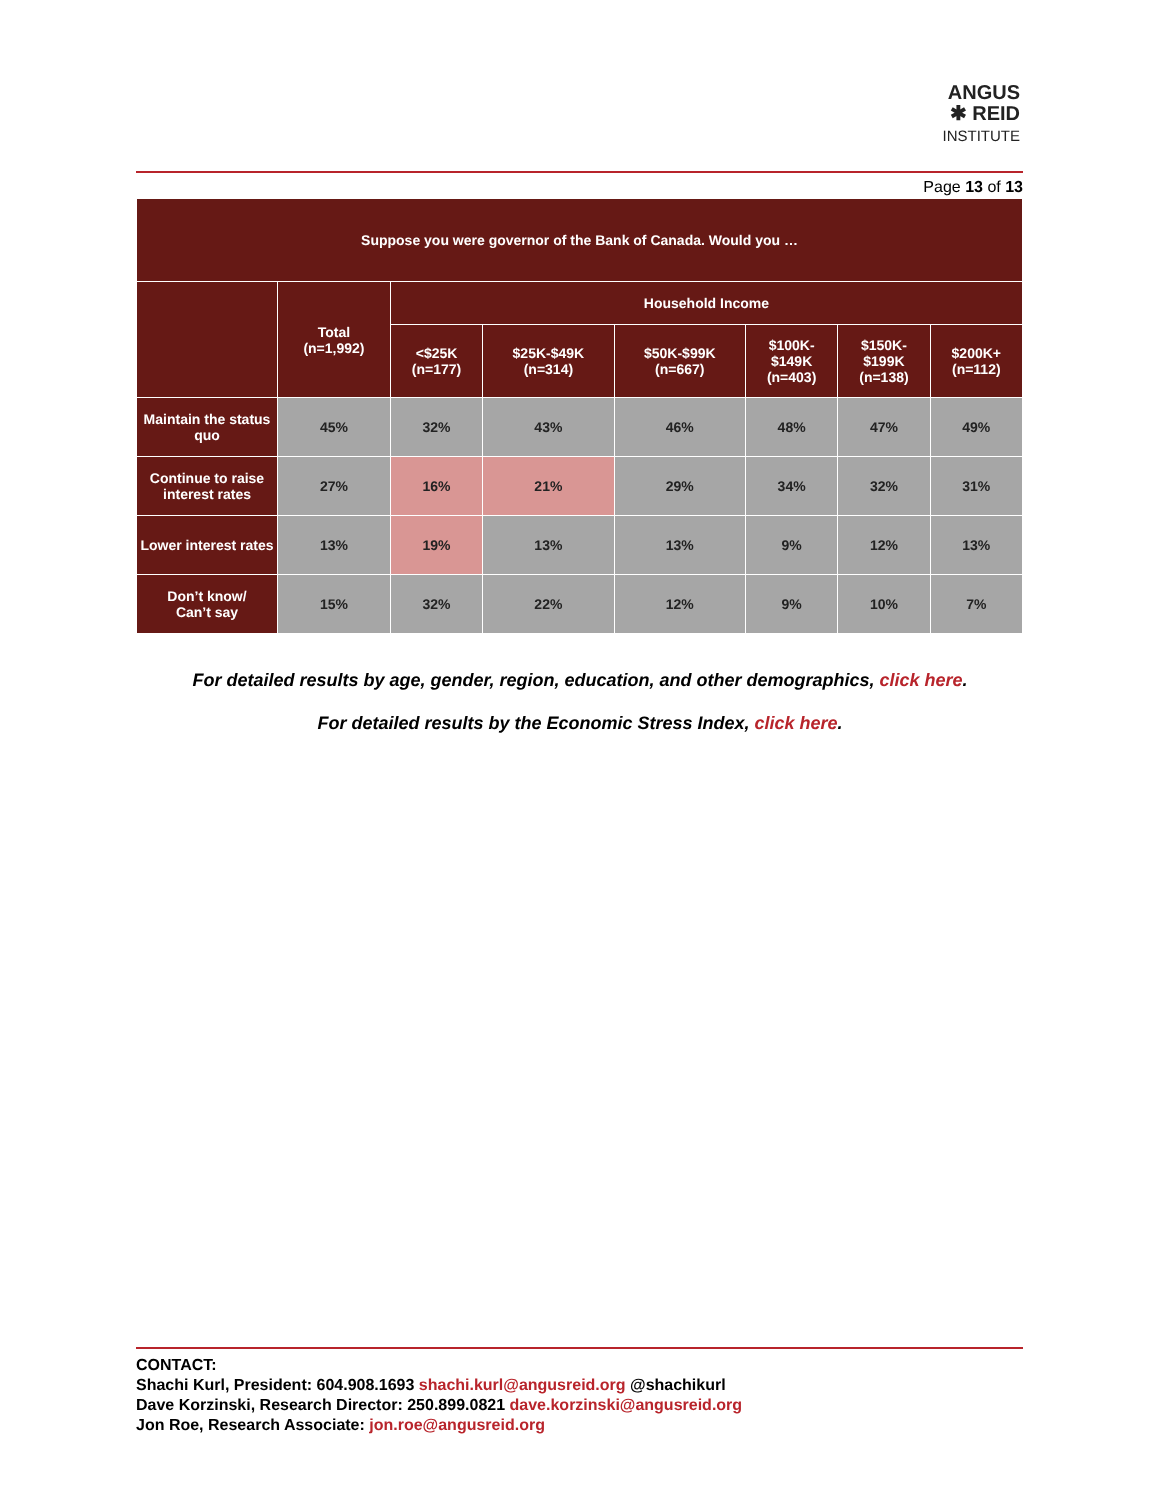ANGUS
✱ REID
INSTITUTE
Page 13 of 13
| Suppose you were governor of the Bank of Canada. Would you … | | | | | | | |
| --- | --- | --- | --- | --- | --- | --- | --- |
| | Total (n=1,992) | Household Income | | | | | |
| | | <$25K (n=177) | $25K-$49K (n=314) | $50K-$99K (n=667) | $100K- $149K (n=403) | $150K- $199K (n=138) | $200K+ (n=112) |
| Maintain the status quo | 45% | 32% | 43% | 46% | 48% | 47% | 49% |
| Continue to raise interest rates | 27% | 16% | 21% | 29% | 34% | 32% | 31% |
| Lower interest rates | 13% | 19% | 13% | 13% | 9% | 12% | 13% |
| Don’t know/ Can’t say | 15% | 32% | 22% | 12% | 9% | 10% | 7% |
For detailed results by age, gender, region, education, and other demographics, click here.
For detailed results by the Economic Stress Index, click here.
CONTACT:
Shachi Kurl, President: 604.908.1693 shachi.kurl@angusreid.org @shachikurl
Dave Korzinski, Research Director: 250.899.0821 dave.korzinski@angusreid.org
Jon Roe, Research Associate: jon.roe@angusreid.org